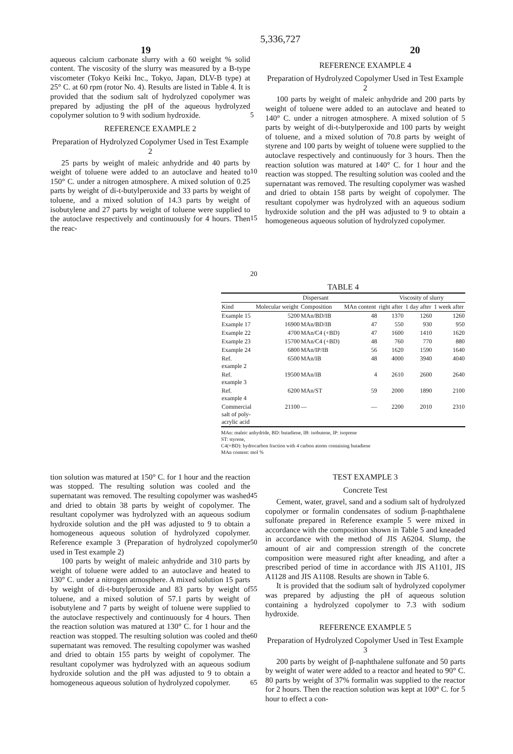19 5,336,727 20
aqueous calcium carbonate slurry with a 60 weight % solid content. The viscosity of the slurry was measured by a B-type viscometer (Tokyo Keiki Inc., Tokyo, Japan, DLV-B type) at 25° C. at 60 rpm (rotor No. 4). Results are listed in Table 4. It is provided that the sodium salt of hydrolyzed copolymer was prepared by adjusting the pH of the aqueous hydrolyzed copolymer solution to 9 with sodium hydroxide.
REFERENCE EXAMPLE 2
Preparation of Hydrolyzed Copolymer Used in Test Example 2
25 parts by weight of maleic anhydride and 40 parts by weight of toluene were added to an autoclave and heated to 150° C. under a nitrogen atmosphere. A mixed solution of 0.25 parts by weight of di-t-butylperoxide and 33 parts by weight of toluene, and a mixed solution of 14.3 parts by weight of isobutylene and 27 parts by weight of toluene were supplied to the autoclave respectively and continuously for 4 hours. Then the reac-
5
10
15
20
REFERENCE EXAMPLE 4
Preparation of Hydrolyzed Copolymer Used in Test Example 2
100 parts by weight of maleic anhydride and 200 parts by weight of toluene were added to an autoclave and heated to 140° C. under a nitrogen atmosphere. A mixed solution of 5 parts by weight of di-t-butylperoxide and 100 parts by weight of toluene, and a mixed solution of 70.8 parts by weight of styrene and 100 parts by weight of toluene were supplied to the autoclave respectively and continuously for 3 hours. Then the reaction solution was matured at 140° C. for 1 hour and the reaction was stopped. The resulting solution was cooled and the supernatant was removed. The resulting copolymer was washed and dried to obtain 158 parts by weight of copolymer. The resultant copolymer was hydrolyzed with an aqueous sodium hydroxide solution and the pH was adjusted to 9 to obtain a homogeneous aqueous solution of hydrolyzed copolymer.
TABLE 4
| | Dispersant | | | Viscosity of slurry | | |
| --- | --- | --- | --- | --- | --- | --- |
| Kind | Molecular weight | Composition | MAn content | right after | 1 day after | 1 week after |
| Example 15 | 5200 | MAn/BD/IB | 48 | 1370 | 1260 | 1260 |
| Example 17 | 16900 | MAn/BD/IB | 47 | 550 | 930 | 950 |
| Example 22 | 4700 | MAn/C4 (+BD) | 47 | 1600 | 1410 | 1620 |
| Example 23 | 15700 | MAn/C4 (+BD) | 48 | 760 | 770 | 880 |
| Example 24 | 6800 | MAn/IP/IB | 56 | 1620 | 1590 | 1640 |
| Ref. example 2 | 6500 | MAn/IB | 48 | 4000 | 3940 | 4040 |
| Ref. example 3 | 19500 | MAn/IB | 4 | 2610 | 2600 | 2640 |
| Ref. example 4 | 6200 | MAn/ST | 59 | 2000 | 1890 | 2100 |
| Commercial salt of poly- acrylic acid | 21100 | — | — | 2200 | 2010 | 2310 |
MAn: maleic anhydride, BD: butadiene, IB: isobutene, IP: isoprene
ST: styrene,
C4(+BD): hydrocarbon fraction with 4 carbon atoms containing butadiene
MAn content: mol %
tion solution was matured at 150° C. for 1 hour and the reaction was stopped. The resulting solution was cooled and the supernatant was removed. The resulting copolymer was washed and dried to obtain 38 parts by weight of copolymer. The resultant copolymer was hydrolyzed with an aqueous sodium hydroxide solution and the pH was adjusted to 9 to obtain a homogeneous aqueous solution of hydrolyzed copolymer. Reference example 3 (Preparation of hydrolyzed copolymer used in Test example 2)
100 parts by weight of maleic anhydride and 310 parts by weight of toluene were added to an autoclave and heated to 130° C. under a nitrogen atmosphere. A mixed solution 15 parts by weight of di-t-butylperoxide and 83 parts by weight of toluene, and a mixed solution of 57.1 parts by weight of isobutylene and 7 parts by weight of toluene were supplied to the autoclave respectively and continuously for 4 hours. Then the reaction solution was matured at 130° C. for 1 hour and the reaction was stopped. The resulting solution was cooled and the supernatant was removed. The resulting copolymer was washed and dried to obtain 155 parts by weight of copolymer. The resultant copolymer was hydrolyzed with an aqueous sodium hydroxide solution and the pH was adjusted to 9 to obtain a homogeneous aqueous solution of hydrolyzed copolymer.
45
50
55
60
65
TEST EXAMPLE 3
Concrete Test
Cement, water, gravel, sand and a sodium salt of hydrolyzed copolymer or formalin condensates of sodium β-naphthalene sulfonate prepared in Reference example 5 were mixed in accordance with the composition shown in Table 5 and kneaded in accordance with the method of JIS A6204. Slump, the amount of air and compression strength of the concrete composition were measured right after kneading, and after a prescribed period of time in accordance with JIS A1101, JIS A1128 and JIS A1108. Results are shown in Table 6.
It is provided that the sodium salt of hydrolyzed copolymer was prepared by adjusting the pH of aqueous solution containing a hydrolyzed copolymer to 7.3 with sodium hydroxide.
REFERENCE EXAMPLE 5
Preparation of Hydrolyzed Copolymer Used in Test Example 3
200 parts by weight of β-naphthalene sulfonate and 50 parts by weight of water were added to a reactor and heated to 90° C. 80 parts by weight of 37% formalin was supplied to the reactor for 2 hours. Then the reaction solution was kept at 100° C. for 5 hour to effect a con-